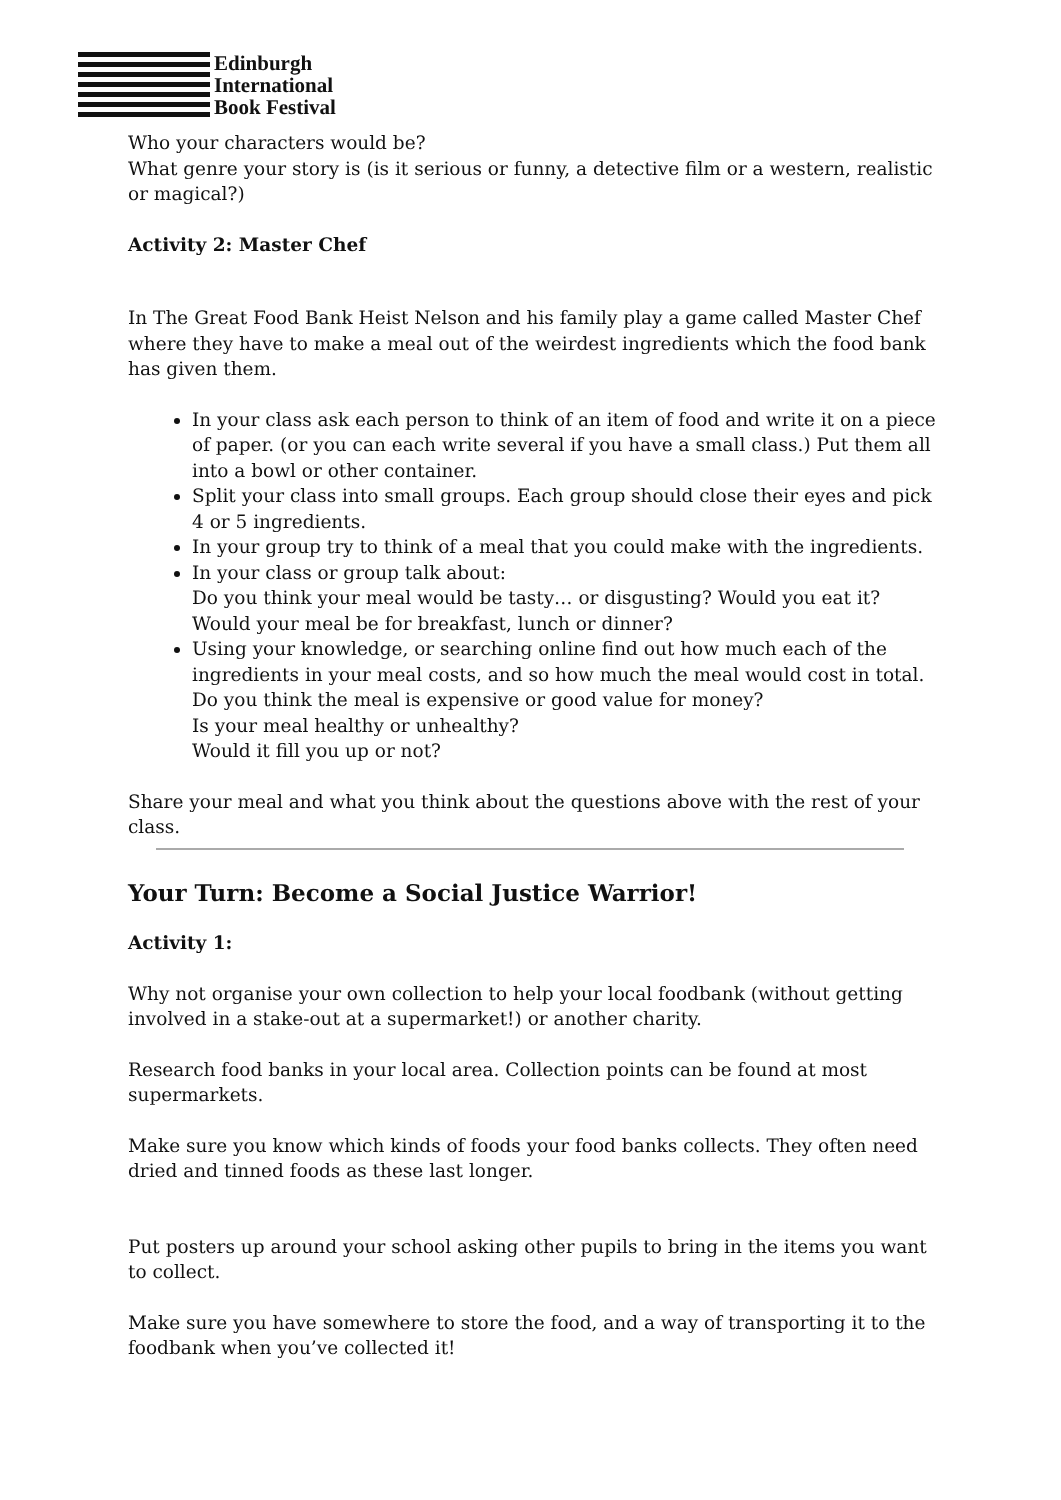Edinburgh
International
Book Festival
Who your characters would be?
What genre your story is (is it serious or funny, a detective film or a western, realistic or magical?)
Activity 2: Master Chef
In The Great Food Bank Heist Nelson and his family play a game called Master Chef where they have to make a meal out of the weirdest ingredients which the food bank has given them.
In your class ask each person to think of an item of food and write it on a piece of paper. (or you can each write several if you have a small class.) Put them all into a bowl or other container.
Split your class into small groups. Each group should close their eyes and pick 4 or 5 ingredients.
In your group try to think of a meal that you could make with the ingredients.
In your class or group talk about:
Do you think your meal would be tasty… or disgusting? Would you eat it?
Would your meal be for breakfast, lunch or dinner?
Using your knowledge, or searching online find out how much each of the ingredients in your meal costs, and so how much the meal would cost in total.
Do you think the meal is expensive or good value for money?
Is your meal healthy or unhealthy?
Would it fill you up or not?
Share your meal and what you think about the questions above with the rest of your class.
Your Turn: Become a Social Justice Warrior!
Activity 1:
Why not organise your own collection to help your local foodbank (without getting involved in a stake-out at a supermarket!) or another charity.
Research food banks in your local area. Collection points can be found at most supermarkets.
Make sure you know which kinds of foods your food banks collects. They often need dried and tinned foods as these last longer.
Put posters up around your school asking other pupils to bring in the items you want to collect.
Make sure you have somewhere to store the food, and a way of transporting it to the foodbank when you’ve collected it!